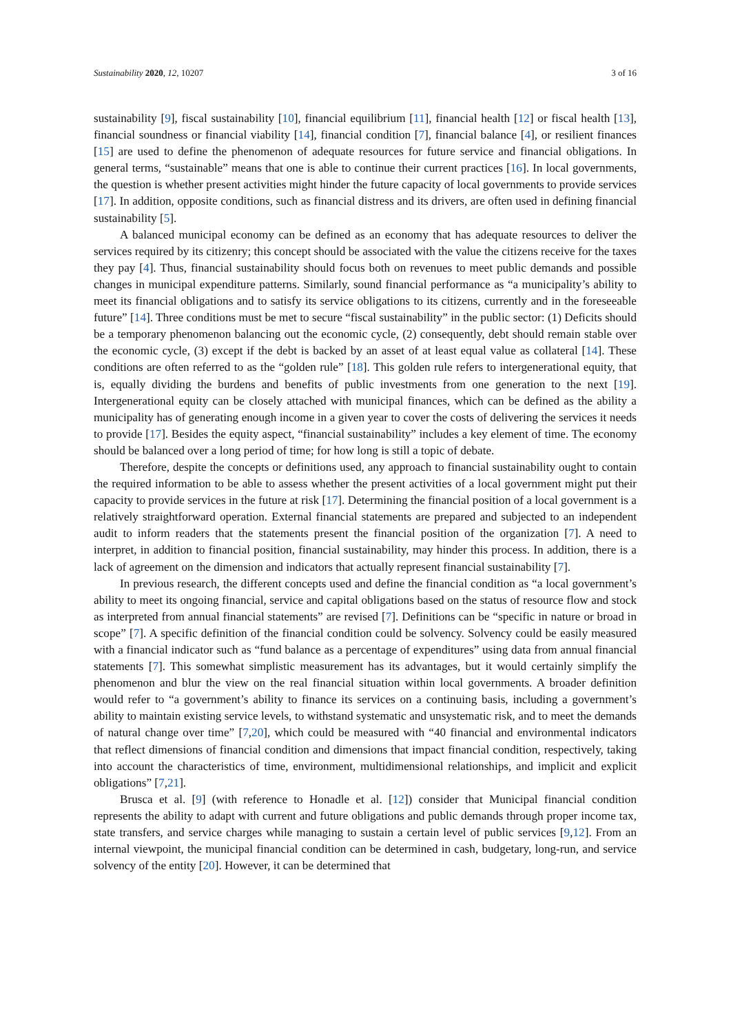Sustainability 2020, 12, 10207 3 of 16
sustainability [9], fiscal sustainability [10], financial equilibrium [11], financial health [12] or fiscal health [13], financial soundness or financial viability [14], financial condition [7], financial balance [4], or resilient finances [15] are used to define the phenomenon of adequate resources for future service and financial obligations. In general terms, “sustainable” means that one is able to continue their current practices [16]. In local governments, the question is whether present activities might hinder the future capacity of local governments to provide services [17]. In addition, opposite conditions, such as financial distress and its drivers, are often used in defining financial sustainability [5].
A balanced municipal economy can be defined as an economy that has adequate resources to deliver the services required by its citizenry; this concept should be associated with the value the citizens receive for the taxes they pay [4]. Thus, financial sustainability should focus both on revenues to meet public demands and possible changes in municipal expenditure patterns. Similarly, sound financial performance as “a municipality’s ability to meet its financial obligations and to satisfy its service obligations to its citizens, currently and in the foreseeable future” [14]. Three conditions must be met to secure “fiscal sustainability” in the public sector: (1) Deficits should be a temporary phenomenon balancing out the economic cycle, (2) consequently, debt should remain stable over the economic cycle, (3) except if the debt is backed by an asset of at least equal value as collateral [14]. These conditions are often referred to as the “golden rule” [18]. This golden rule refers to intergenerational equity, that is, equally dividing the burdens and benefits of public investments from one generation to the next [19]. Intergenerational equity can be closely attached with municipal finances, which can be defined as the ability a municipality has of generating enough income in a given year to cover the costs of delivering the services it needs to provide [17]. Besides the equity aspect, “financial sustainability” includes a key element of time. The economy should be balanced over a long period of time; for how long is still a topic of debate.
Therefore, despite the concepts or definitions used, any approach to financial sustainability ought to contain the required information to be able to assess whether the present activities of a local government might put their capacity to provide services in the future at risk [17]. Determining the financial position of a local government is a relatively straightforward operation. External financial statements are prepared and subjected to an independent audit to inform readers that the statements present the financial position of the organization [7]. A need to interpret, in addition to financial position, financial sustainability, may hinder this process. In addition, there is a lack of agreement on the dimension and indicators that actually represent financial sustainability [7].
In previous research, the different concepts used and define the financial condition as “a local government’s ability to meet its ongoing financial, service and capital obligations based on the status of resource flow and stock as interpreted from annual financial statements” are revised [7]. Definitions can be “specific in nature or broad in scope” [7]. A specific definition of the financial condition could be solvency. Solvency could be easily measured with a financial indicator such as “fund balance as a percentage of expenditures” using data from annual financial statements [7]. This somewhat simplistic measurement has its advantages, but it would certainly simplify the phenomenon and blur the view on the real financial situation within local governments. A broader definition would refer to “a government’s ability to finance its services on a continuing basis, including a government’s ability to maintain existing service levels, to withstand systematic and unsystematic risk, and to meet the demands of natural change over time” [7,20], which could be measured with “40 financial and environmental indicators that reflect dimensions of financial condition and dimensions that impact financial condition, respectively, taking into account the characteristics of time, environment, multidimensional relationships, and implicit and explicit obligations” [7,21].
Brusca et al. [9] (with reference to Honadle et al. [12]) consider that Municipal financial condition represents the ability to adapt with current and future obligations and public demands through proper income tax, state transfers, and service charges while managing to sustain a certain level of public services [9,12]. From an internal viewpoint, the municipal financial condition can be determined in cash, budgetary, long-run, and service solvency of the entity [20]. However, it can be determined that